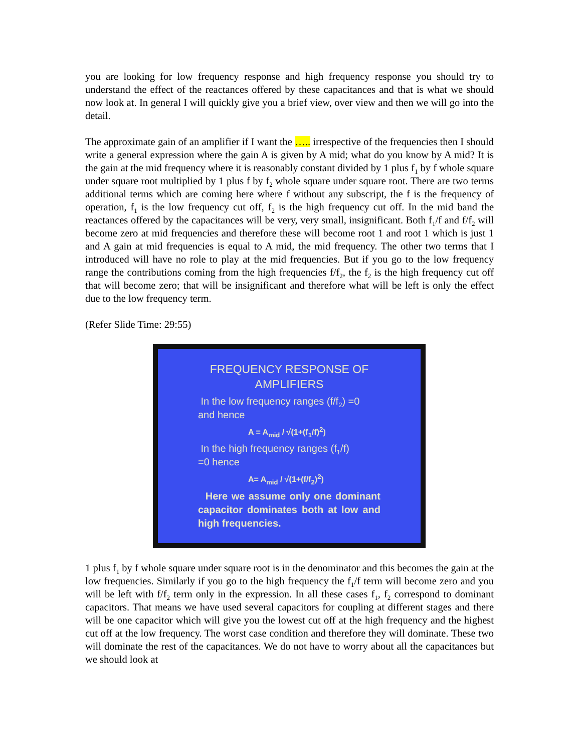you are looking for low frequency response and high frequency response you should try to understand the effect of the reactances offered by these capacitances and that is what we should now look at. In general I will quickly give you a brief view, over view and then we will go into the detail.
The approximate gain of an amplifier if I want the ….. irrespective of the frequencies then I should write a general expression where the gain A is given by A mid; what do you know by A mid? It is the gain at the mid frequency where it is reasonably constant divided by 1 plus f<sub>1</sub> by f whole square under square root multiplied by 1 plus f by f<sub>2</sub> whole square under square root. There are two terms additional terms which are coming here where f without any subscript, the f is the frequency of operation, f<sub>1</sub> is the low frequency cut off, f<sub>2</sub> is the high frequency cut off. In the mid band the reactances offered by the capacitances will be very, very small, insignificant. Both f<sub>1</sub>/f and f/f<sub>2</sub> will become zero at mid frequencies and therefore these will become root 1 and root 1 which is just 1 and A gain at mid frequencies is equal to A mid, the mid frequency. The other two terms that I introduced will have no role to play at the mid frequencies. But if you go to the low frequency range the contributions coming from the high frequencies f/f<sub>2</sub>, the f<sub>2</sub> is the high frequency cut off that will become zero; that will be insignificant and therefore what will be left is only the effect due to the low frequency term.
(Refer Slide Time: 29:55)
FREQUENCY RESPONSE OF
AMPLIFIERS
In the low frequency ranges (f/f<sub>2</sub>) =0
and hence
A = A<sub>mid</sub> / √(1+(f<sub>1</sub>/f)<sup>2</sup>)
In the high frequency ranges (f<sub>1</sub>/f)
=0 hence
A= A<sub>mid</sub> / √(1+(f/f<sub>2</sub>)<sup>2</sup>)
Here we assume only one dominant capacitor dominates both at low and high frequencies.
1 plus f<sub>1</sub> by f whole square under square root is in the denominator and this becomes the gain at the low frequencies. Similarly if you go to the high frequency the f<sub>1</sub>/f term will become zero and you will be left with f/f<sub>2</sub> term only in the expression. In all these cases f<sub>1</sub>, f<sub>2</sub> correspond to dominant capacitors. That means we have used several capacitors for coupling at different stages and there will be one capacitor which will give you the lowest cut off at the high frequency and the highest cut off at the low frequency. The worst case condition and therefore they will dominate. These two will dominate the rest of the capacitances. We do not have to worry about all the capacitances but we should look at